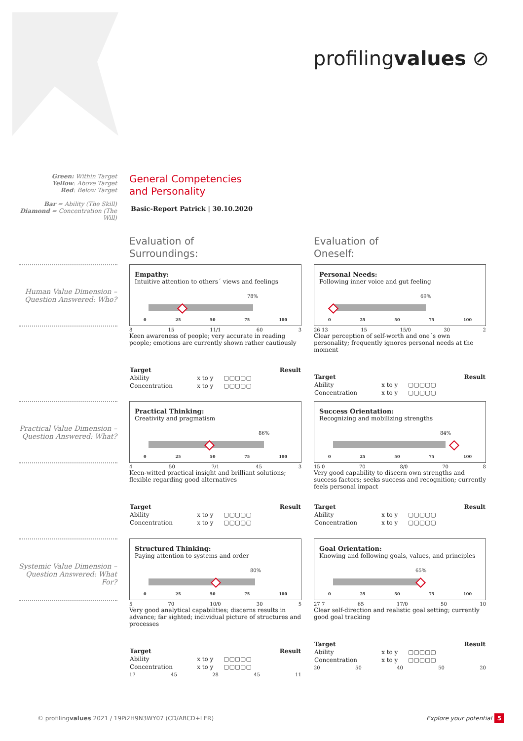profilingvalues ⊘
Green: Within Target
Yellow: Above Target
Red: Below Target
Bar = Ability (The Skill)
Diamond = Concentration (The Will)
General Competencies
and Personality
Basic-Report Patrick | 30.10.2020
Evaluation of
Surroundings:
Evaluation of
Oneself:
Human Value Dimension – Question Answered: Who?
Practical Value Dimension – Question Answered: What?
Systemic Value Dimension – Question Answered: What For?
Empathy:
Intuitive attention to others´ views and feelings
78%
0 25 50 75 100
8 15 11/1 60 3
Keen awareness of people; very accurate in reading people; emotions are currently shown rather cautiously
| Target | | | Result |
| --- | --- | --- | --- |
| Ability | x to y | ▢▢▢▢▢ | |
| Concentration | x to y | ▢▢▢▢▢ | |
Personal Needs:
Following inner voice and gut feeling
69%
0 25 50 75 100
26 13 15 15/0 30 2
Clear perception of self-worth and one´s own personality; frequently ignores personal needs at the moment
| Target | | | Result |
| --- | --- | --- | --- |
| Ability | x to y | ▢▢▢▢▢ | |
| Concentration | x to y | ▢▢▢▢▢ | |
Practical Thinking:
Creativity and pragmatism
86%
0 25 50 75 100
4 50 7/1 45 3
Keen-witted practical insight and brilliant solutions; flexible regarding good alternatives
| Target | | | Result |
| --- | --- | --- | --- |
| Ability | x to y | ▢▢▢▢▢ | |
| Concentration | x to y | ▢▢▢▢▢ | |
Success Orientation:
Recognizing and mobilizing strengths
84%
0 25 50 75 100
15 0 70 8/0 70 8
Very good capability to discern own strengths and success factors; seeks success and recognition; currently feels personal impact
| Target | | | Result |
| --- | --- | --- | --- |
| Ability | x to y | ▢▢▢▢▢ | |
| Concentration | x to y | ▢▢▢▢▢ | |
Structured Thinking:
Paying attention to systems and order
80%
0 25 50 75 100
5 70 10/0 30 5
Very good analytical capabilities; discerns results in advance; far sighted; individual picture of structures and processes
| Target | | | Result |
| --- | --- | --- | --- |
| Ability | x to y | ▢▢▢▢▢ | |
| Concentration | x to y | ▢▢▢▢▢ | |
17 45 28 45 11
Goal Orientation:
Knowing and following goals, values, and principles
65%
0 25 50 75 100
27 7 65 17/0 50 10
Clear self-direction and realistic goal setting; currently good goal tracking
| Target | | | Result |
| --- | --- | --- | --- |
| Ability | x to y | ▢▢▢▢▢ | |
| Concentration | x to y | ▢▢▢▢▢ | |
20 50 40 50 20
© profilingvalues 2021 / 19Pi2H9N3WY07 (CD/ABCD+LER)
Explore your potential 5